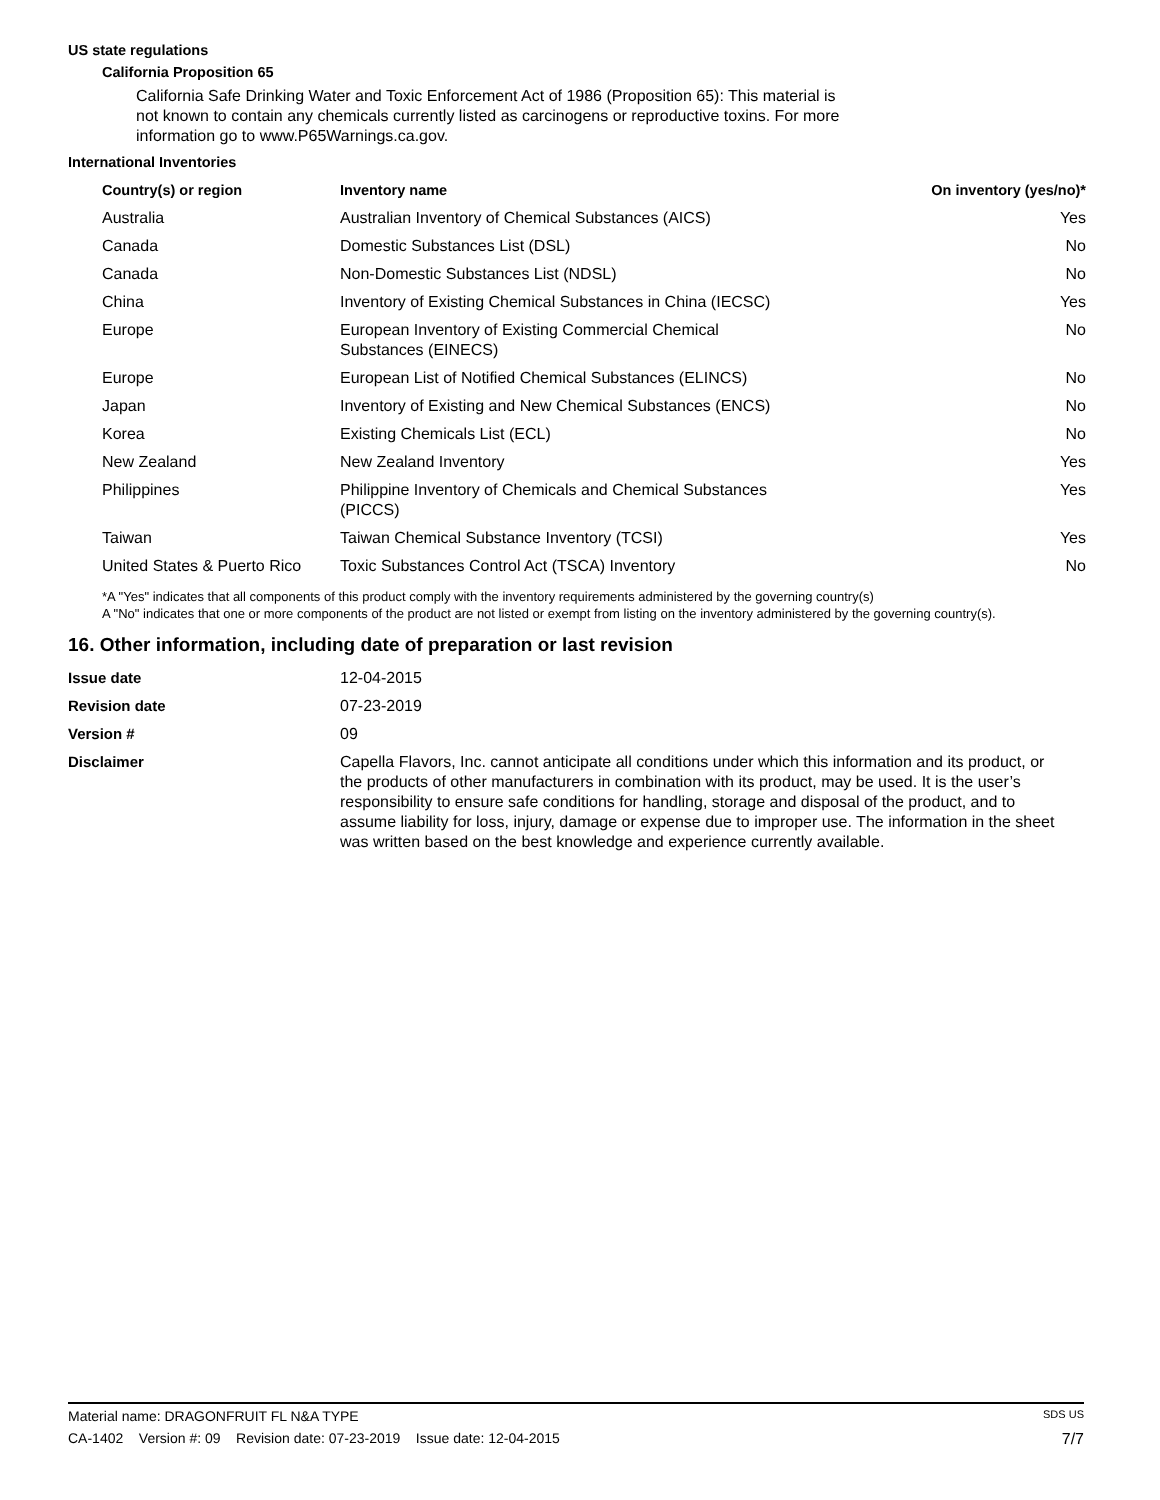US state regulations
California Proposition 65
California Safe Drinking Water and Toxic Enforcement Act of 1986 (Proposition 65): This material is not known to contain any chemicals currently listed as carcinogens or reproductive toxins. For more information go to www.P65Warnings.ca.gov.
International Inventories
| Country(s) or region | Inventory name | On inventory (yes/no)* |
| --- | --- | --- |
| Australia | Australian Inventory of Chemical Substances (AICS) | Yes |
| Canada | Domestic Substances List (DSL) | No |
| Canada | Non-Domestic Substances List (NDSL) | No |
| China | Inventory of Existing Chemical Substances in China (IECSC) | Yes |
| Europe | European Inventory of Existing Commercial Chemical Substances (EINECS) | No |
| Europe | European List of Notified Chemical Substances (ELINCS) | No |
| Japan | Inventory of Existing and New Chemical Substances (ENCS) | No |
| Korea | Existing Chemicals List (ECL) | No |
| New Zealand | New Zealand Inventory | Yes |
| Philippines | Philippine Inventory of Chemicals and Chemical Substances (PICCS) | Yes |
| Taiwan | Taiwan Chemical Substance Inventory (TCSI) | Yes |
| United States & Puerto Rico | Toxic Substances Control Act (TSCA) Inventory | No |
*A "Yes" indicates that all components of this product comply with the inventory requirements administered by the governing country(s)
A "No" indicates that one or more components of the product are not listed or exempt from listing on the inventory administered by the governing country(s).
16. Other information, including date of preparation or last revision
| Issue date | 12-04-2015 |
| Revision date | 07-23-2019 |
| Version # | 09 |
| Disclaimer | Capella Flavors, Inc. cannot anticipate all conditions under which this information and its product, or the products of other manufacturers in combination with its product, may be used. It is the user’s responsibility to ensure safe conditions for handling, storage and disposal of the product, and to assume liability for loss, injury, damage or expense due to improper use. The information in the sheet was written based on the best knowledge and experience currently available. |
Material name: DRAGONFRUIT FL N&A TYPE SDS US
CA-1402 Version #: 09 Revision date: 07-23-2019 Issue date: 12-04-2015 7/7